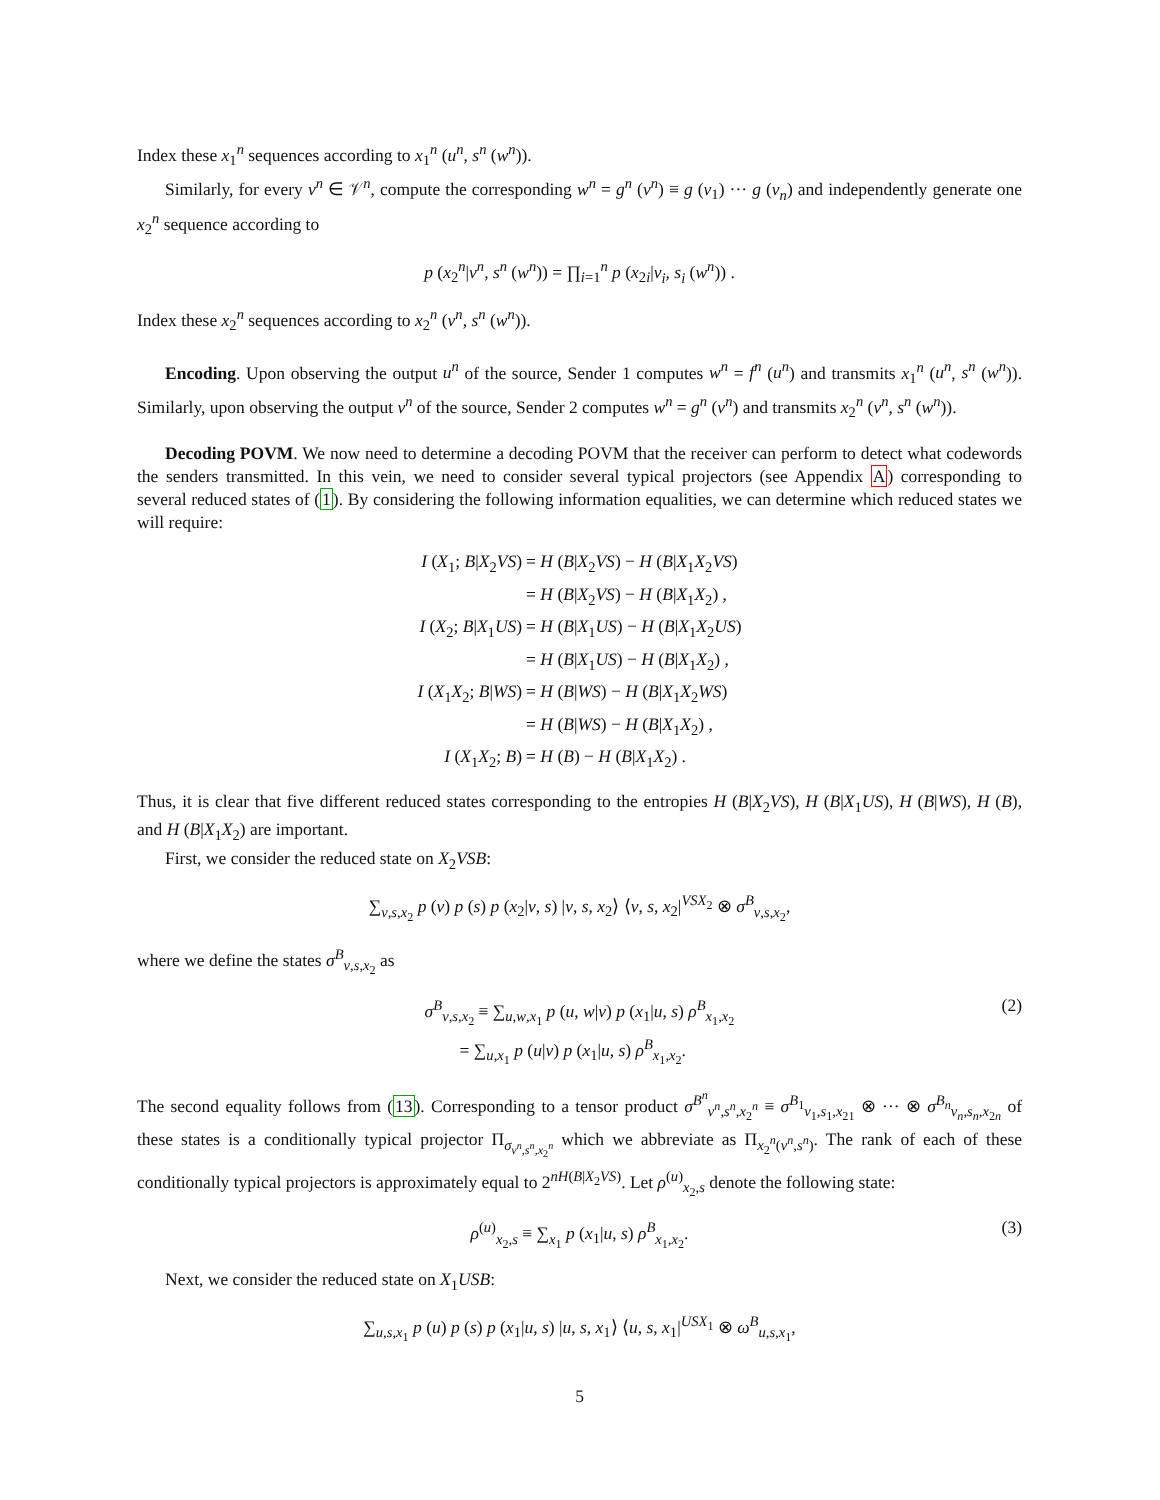Index these x<sub>1</sub><sup>n</sup> sequences according to x<sub>1</sub><sup>n</sup> (u<sup>n</sup>, s<sup>n</sup> (w<sup>n</sup>)).
Similarly, for every v<sup>n</sup> ∈ 𝒱<sup>n</sup>, compute the corresponding w<sup>n</sup> = g<sup>n</sup> (v<sup>n</sup>) ≡ g (v<sub>1</sub>) ··· g (v<sub>n</sub>) and independently generate one x<sub>2</sub><sup>n</sup> sequence according to
p (x<sub>2</sub><sup>n</sup>|v<sup>n</sup>, s<sup>n</sup> (w<sup>n</sup>)) = ∏<sub>i=1</sub><sup>n</sup> p (x<sub>2i</sub>|v<sub>i</sub>, s<sub>i</sub> (w<sup>n</sup>)) .
Index these x<sub>2</sub><sup>n</sup> sequences according to x<sub>2</sub><sup>n</sup> (v<sup>n</sup>, s<sup>n</sup> (w<sup>n</sup>)).
Encoding. Upon observing the output u<sup>n</sup> of the source, Sender 1 computes w<sup>n</sup> = f<sup>n</sup> (u<sup>n</sup>) and transmits x<sub>1</sub><sup>n</sup> (u<sup>n</sup>, s<sup>n</sup> (w<sup>n</sup>)). Similarly, upon observing the output v<sup>n</sup> of the source, Sender 2 computes w<sup>n</sup> = g<sup>n</sup> (v<sup>n</sup>) and transmits x<sub>2</sub><sup>n</sup> (v<sup>n</sup>, s<sup>n</sup> (w<sup>n</sup>)).
Decoding POVM. We now need to determine a decoding POVM that the receiver can perform to detect what codewords the senders transmitted. In this vein, we need to consider several typical projectors (see Appendix A) corresponding to several reduced states of (1). By considering the following information equalities, we can determine which reduced states we will require:
| I ( X<sub>1</sub>; B / X<sub>2</sub> VS ) | = H ( B / X<sub>2</sub> VS ) − H ( B / X<sub>1</sub> X<sub>2</sub> VS ) |
| | = H ( B / X<sub>2</sub> VS ) − H ( B / X<sub>1</sub> X<sub>2</sub>) , |
| I ( X<sub>2</sub>; B / X<sub>1</sub> US ) | = H ( B / X<sub>1</sub> US ) − H ( B / X<sub>1</sub> X<sub>2</sub> US ) |
| | = H ( B / X<sub>1</sub> US ) − H ( B / X<sub>1</sub> X<sub>2</sub>) , |
| I ( X<sub>1</sub> X<sub>2</sub>; B / WS ) | = H ( B / WS ) − H ( B / X<sub>1</sub> X<sub>2</sub> WS ) |
| | = H ( B / WS ) − H ( B / X<sub>1</sub> X<sub>2</sub>) , |
| I ( X<sub>1</sub> X<sub>2</sub>; B ) | = H ( B ) − H ( B / X<sub>1</sub> X<sub>2</sub>) . |
Thus, it is clear that five different reduced states corresponding to the entropies H (B|X<sub>2</sub>VS), H (B|X<sub>1</sub>US), H (B|WS), H (B), and H (B|X<sub>1</sub>X<sub>2</sub>) are important.
First, we consider the reduced state on X<sub>2</sub>VSB:
∑<sub>v,s,x<sub>2</sub></sub> p (v) p (s) p (x<sub>2</sub>|v, s) |v, s, x<sub>2</sub>⟩ ⟨v, s, x<sub>2</sub>|<sup>VSX<sub>2</sub></sup> ⊗ σ<sup>B</sup><sub>v,s,x<sub>2</sub></sub>,
where we define the states σ<sup>B</sup><sub>v,s,x<sub>2</sub></sub> as
σ<sup>B</sup><sub>v,s,x<sub>2</sub></sub> ≡ ∑<sub>u,w,x<sub>1</sub></sub> p (u, w|v) p (x<sub>1</sub>|u, s) ρ<sup>B</sup><sub>x<sub>1</sub>,x<sub>2</sub></sub>
= ∑<sub>u,x<sub>1</sub></sub> p (u|v) p (x<sub>1</sub>|u, s) ρ<sup>B</sup><sub>x<sub>1</sub>,x<sub>2</sub></sub>.
(2)
The second equality follows from (13). Corresponding to a tensor product σ<sup>B<sup>n</sup></sup><sub>v<sup>n</sup>,s<sup>n</sup>,x<sub>2</sub><sup>n</sup></sub> ≡ σ<sup>B<sub>1</sub></sup><sub>v<sub>1</sub>,s<sub>1</sub>,x<sub>21</sub></sub> ⊗ ··· ⊗ σ<sup>B<sub>n</sub></sup><sub>v<sub>n</sub>,s<sub>n</sub>,x<sub>2n</sub></sub> of these states is a conditionally typical projector Π<sub>σ<sub>v<sup>n</sup>,s<sup>n</sup>,x<sub>2</sub><sup>n</sup></sub></sub> which we abbreviate as Π<sub>x<sub>2</sub><sup>n</sup>(v<sup>n</sup>,s<sup>n</sup>)</sub>. The rank of each of these conditionally typical projectors is approximately equal to 2<sup>nH(B|X<sub>2</sub>VS)</sup>. Let ρ<sup>(u)</sup><sub>x<sub>2</sub>,s</sub> denote the following state:
ρ<sup>(u)</sup><sub>x<sub>2</sub>,s</sub> ≡ ∑<sub>x<sub>1</sub></sub> p (x<sub>1</sub>|u, s) ρ<sup>B</sup><sub>x<sub>1</sub>,x<sub>2</sub></sub>.
(3)
Next, we consider the reduced state on X<sub>1</sub>USB:
∑<sub>u,s,x<sub>1</sub></sub> p (u) p (s) p (x<sub>1</sub>|u, s) |u, s, x<sub>1</sub>⟩ ⟨u, s, x<sub>1</sub>|<sup>USX<sub>1</sub></sup> ⊗ ω<sup>B</sup><sub>u,s,x<sub>1</sub></sub>,
5